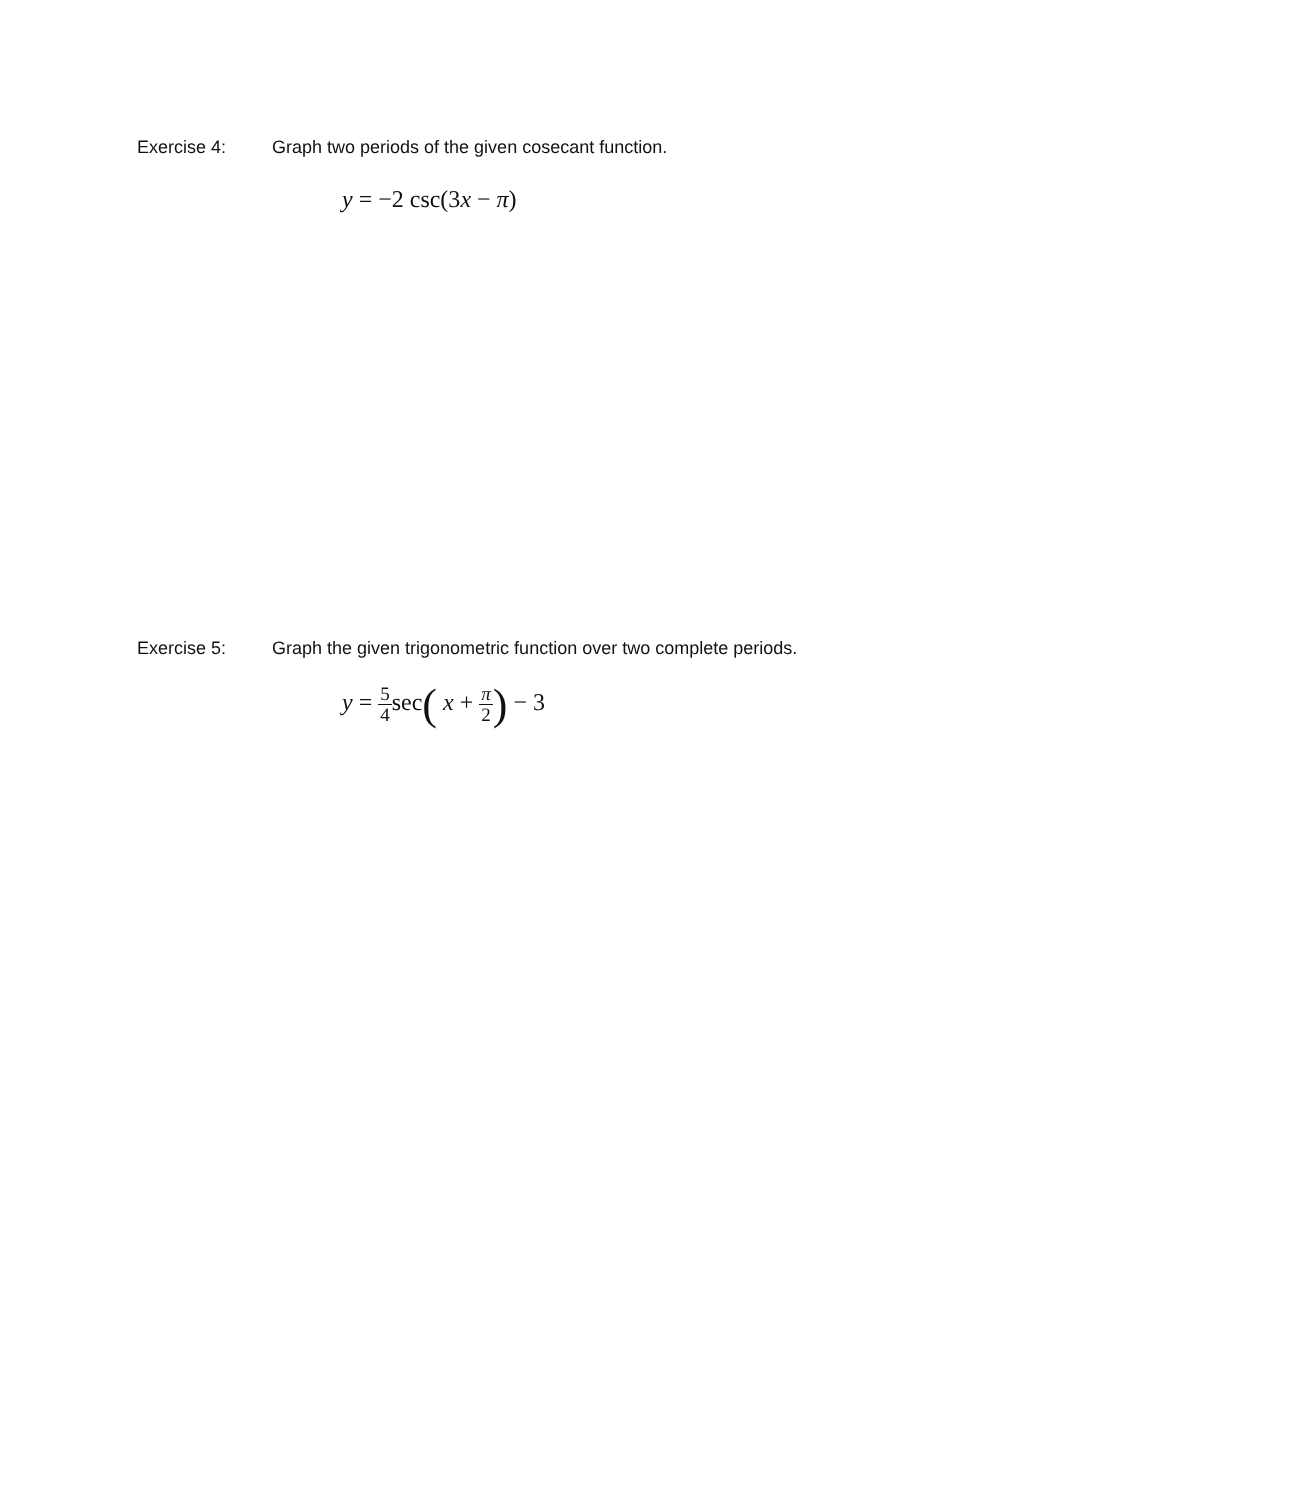Exercise 4: Graph two periods of the given cosecant function.
y = −2 csc(3x − π)
Exercise 5: Graph the given trigonometric function over two complete periods.
y = 5 4sec( x + π 2) − 3